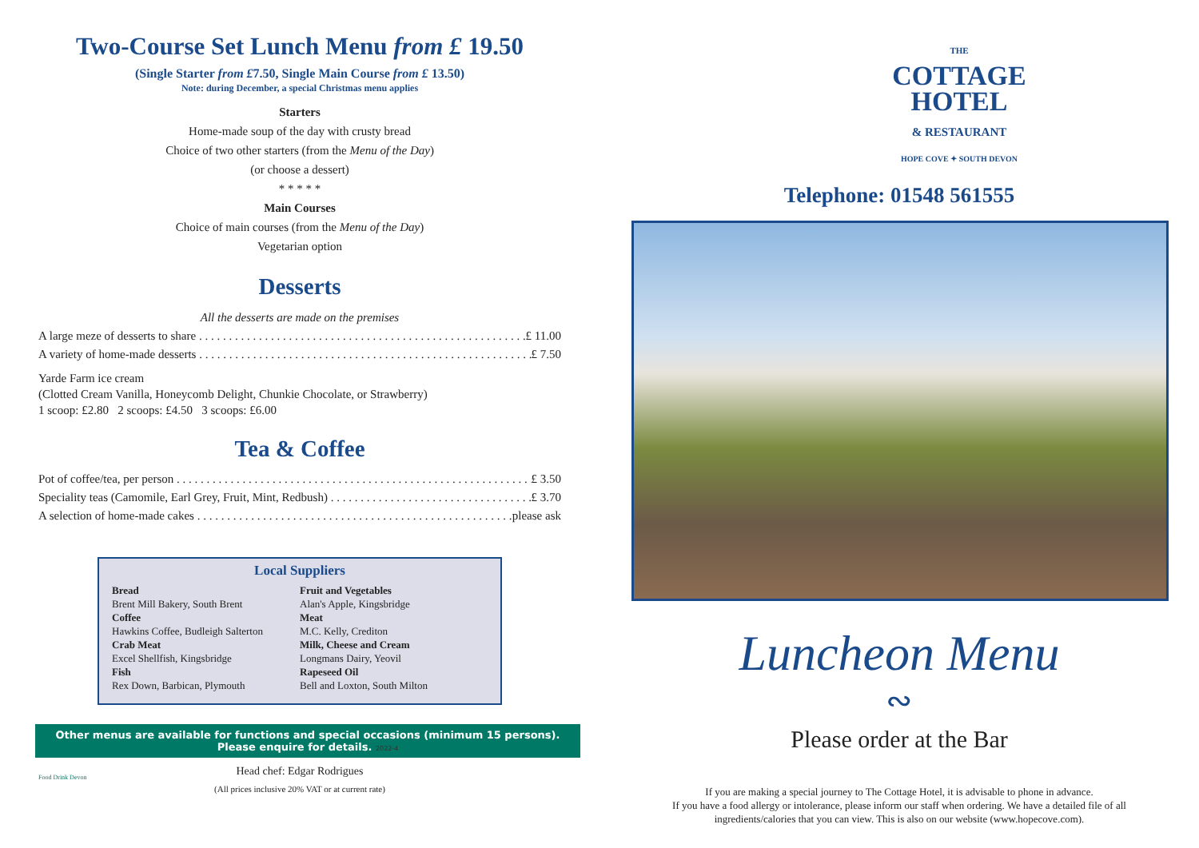Two-Course Set Lunch Menu from £ 19.50
(Single Starter from £7.50, Single Main Course from £ 13.50)
Note: during December, a special Christmas menu applies
Starters
Home-made soup of the day with crusty bread
Choice of two other starters (from the Menu of the Day)
(or choose a dessert)
* * * * *
Main Courses
Choice of main courses (from the Menu of the Day)
Vegetarian option
Desserts
All the desserts are made on the premises
A large meze of desserts to share £ 11.00
A variety of home-made desserts £ 7.50
Yarde Farm ice cream
(Clotted Cream Vanilla, Honeycomb Delight, Chunkie Chocolate, or Strawberry)
1 scoop: £2.80 2 scoops: £4.50 3 scoops: £6.00
Tea & Coffee
Pot of coffee/tea, per person £ 3.50
Speciality teas (Camomile, Earl Grey, Fruit, Mint, Redbush) £ 3.70
A selection of home-made cakes please ask
Local Suppliers
Bread
Brent Mill Bakery, South Brent
Coffee
Hawkins Coffee, Budleigh Salterton
Crab Meat
Excel Shellfish, Kingsbridge
Fish
Rex Down, Barbican, Plymouth
Fruit and Vegetables
Alan's Apple, Kingsbridge
Meat
M.C. Kelly, Crediton
Milk, Cheese and Cream
Longmans Dairy, Yeovil
Rapeseed Oil
Bell and Loxton, South Milton
Other menus are available for functions and special occasions (minimum 15 persons).
Please enquire for details. 2022-4
Head chef: Edgar Rodrigues
(All prices inclusive 20% VAT or at current rate)
Food Drink Devon
THE
COTTAGE
HOTEL
& RESTAURANT
HOPE COVE ✦ SOUTH DEVON
Telephone: 01548 561555
Luncheon Menu
∾
Please order at the Bar
If you are making a special journey to The Cottage Hotel, it is advisable to phone in advance.
If you have a food allergy or intolerance, please inform our staff when ordering. We have a detailed file of all ingredients/calories that you can view. This is also on our website (www.hopecove.com).